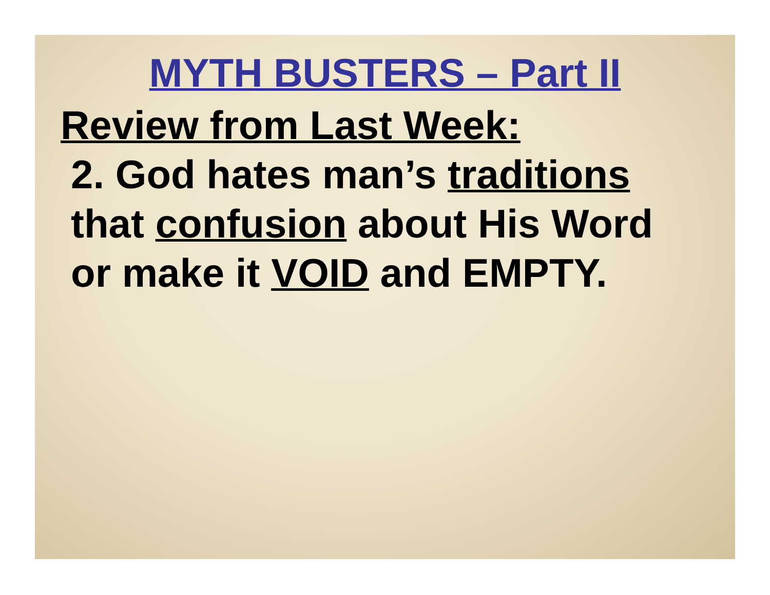MYTH BUSTERS – Part II
Review from Last Week:
2. God hates man’s traditions
that confusion about His Word
or make it VOID and EMPTY.